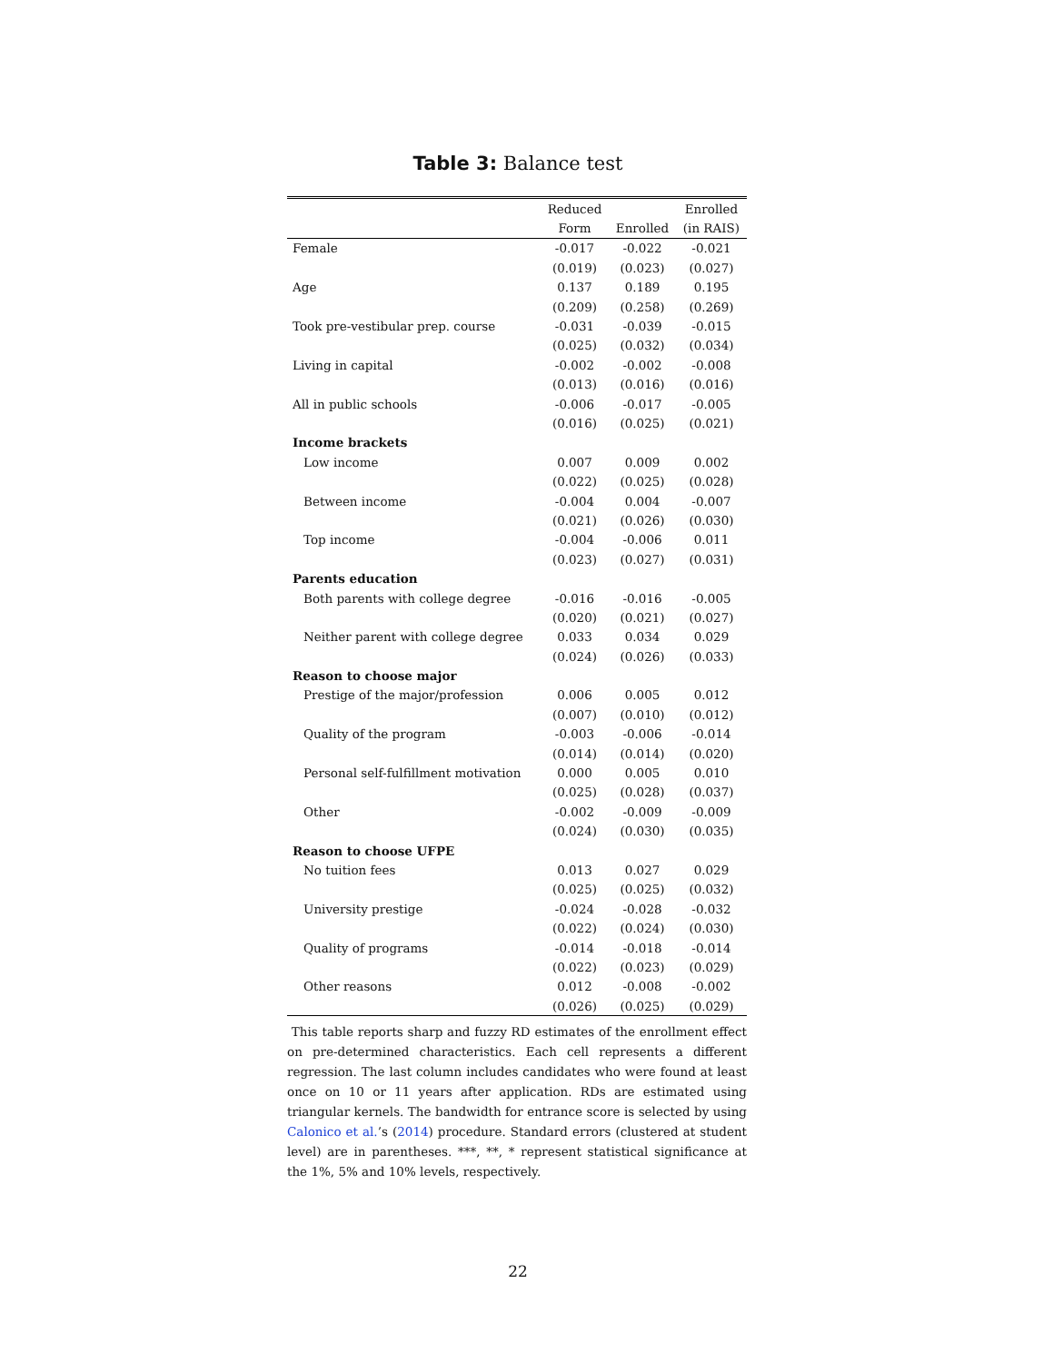Table 3: Balance test
| | Reduced | | Enrolled |
| --- | --- | --- | --- |
| | Form | Enrolled | (in RAIS) |
| Female | -0.017 | -0.022 | -0.021 |
| | (0.019) | (0.023) | (0.027) |
| Age | 0.137 | 0.189 | 0.195 |
| | (0.209) | (0.258) | (0.269) |
| Took pre-vestibular prep. course | -0.031 | -0.039 | -0.015 |
| | (0.025) | (0.032) | (0.034) |
| Living in capital | -0.002 | -0.002 | -0.008 |
| | (0.013) | (0.016) | (0.016) |
| All in public schools | -0.006 | -0.017 | -0.005 |
| | (0.016) | (0.025) | (0.021) |
| Income brackets | | | |
| Low income | 0.007 | 0.009 | 0.002 |
| | (0.022) | (0.025) | (0.028) |
| Between income | -0.004 | 0.004 | -0.007 |
| | (0.021) | (0.026) | (0.030) |
| Top income | -0.004 | -0.006 | 0.011 |
| | (0.023) | (0.027) | (0.031) |
| Parents education | | | |
| Both parents with college degree | -0.016 | -0.016 | -0.005 |
| | (0.020) | (0.021) | (0.027) |
| Neither parent with college degree | 0.033 | 0.034 | 0.029 |
| | (0.024) | (0.026) | (0.033) |
| Reason to choose major | | | |
| Prestige of the major/profession | 0.006 | 0.005 | 0.012 |
| | (0.007) | (0.010) | (0.012) |
| Quality of the program | -0.003 | -0.006 | -0.014 |
| | (0.014) | (0.014) | (0.020) |
| Personal self-fulfillment motivation | 0.000 | 0.005 | 0.010 |
| | (0.025) | (0.028) | (0.037) |
| Other | -0.002 | -0.009 | -0.009 |
| | (0.024) | (0.030) | (0.035) |
| Reason to choose UFPE | | | |
| No tuition fees | 0.013 | 0.027 | 0.029 |
| | (0.025) | (0.025) | (0.032) |
| University prestige | -0.024 | -0.028 | -0.032 |
| | (0.022) | (0.024) | (0.030) |
| Quality of programs | -0.014 | -0.018 | -0.014 |
| | (0.022) | (0.023) | (0.029) |
| Other reasons | 0.012 | -0.008 | -0.002 |
| | (0.026) | (0.025) | (0.029) |
This table reports sharp and fuzzy RD estimates of the enrollment effect on pre-determined characteristics. Each cell represents a different regression. The last column includes candidates who were found at least once on 10 or 11 years after application. RDs are estimated using triangular kernels. The bandwidth for entrance score is selected by using Calonico et al.’s (2014) procedure. Standard errors (clustered at student level) are in parentheses. ***, **, * represent statistical significance at the 1%, 5% and 10% levels, respectively.
22